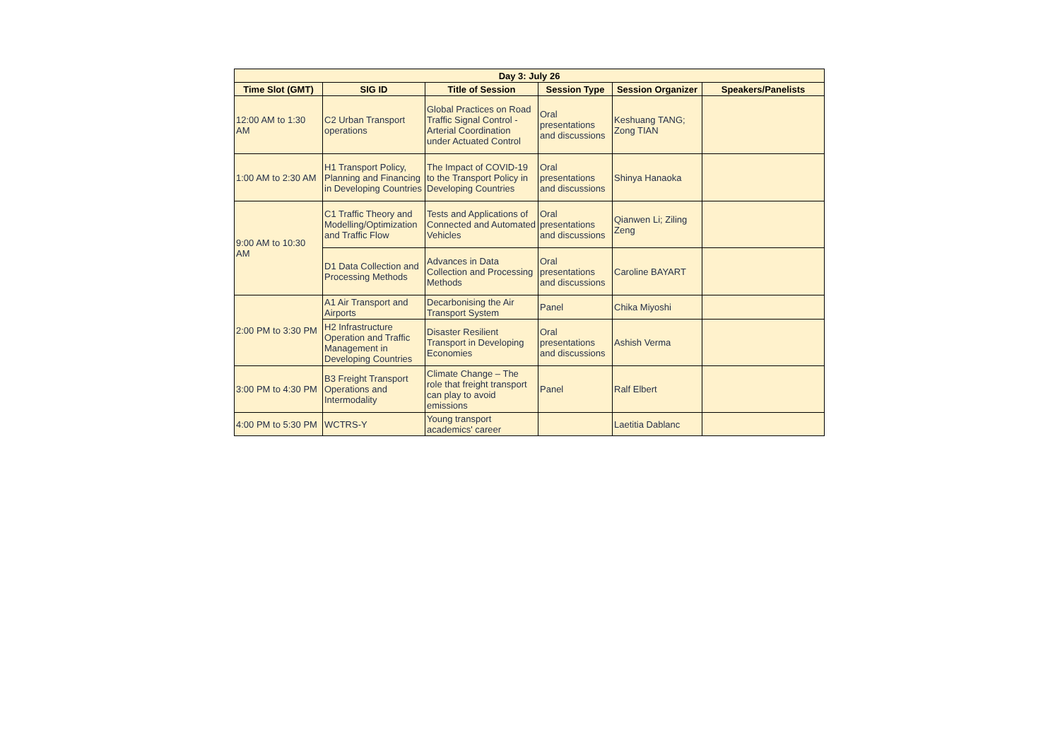| Day 3: July 26 | | | | | |
| --- | --- | --- | --- | --- | --- |
| Time Slot (GMT) | SIG ID | Title of Session | Session Type | Session Organizer | Speakers/Panelists |
| 12:00 AM to 1:30 AM | C2 Urban Transport operations | Global Practices on Road Traffic Signal Control - Arterial Coordination under Actuated Control | Oral presentations and discussions | Keshuang TANG; Zong TIAN | |
| 1:00 AM to 2:30 AM | H1 Transport Policy, Planning and Financing in Developing Countries | The Impact of COVID-19 to the Transport Policy in Developing Countries | Oral presentations and discussions | Shinya Hanaoka | |
| 9:00 AM to 10:30 AM | C1 Traffic Theory and Modelling/Optimization and Traffic Flow | Tests and Applications of Connected and Automated Vehicles | Oral presentations and discussions | Qianwen Li; Ziling Zeng | |
| | D1 Data Collection and Processing Methods | Advances in Data Collection and Processing Methods | Oral presentations and discussions | Caroline BAYART | |
| 2:00 PM to 3:30 PM | A1 Air Transport and Airports | Decarbonising the Air Transport System | Panel | Chika Miyoshi | |
| | H2 Infrastructure Operation and Traffic Management in Developing Countries | Disaster Resilient Transport in Developing Economies | Oral presentations and discussions | Ashish Verma | |
| 3:00 PM to 4:30 PM | B3 Freight Transport Operations and Intermodality | Climate Change – The role that freight transport can play to avoid emissions | Panel | Ralf Elbert | |
| 4:00 PM to 5:30 PM | WCTRS-Y | Young transport academics' career | | Laetitia Dablanc | |